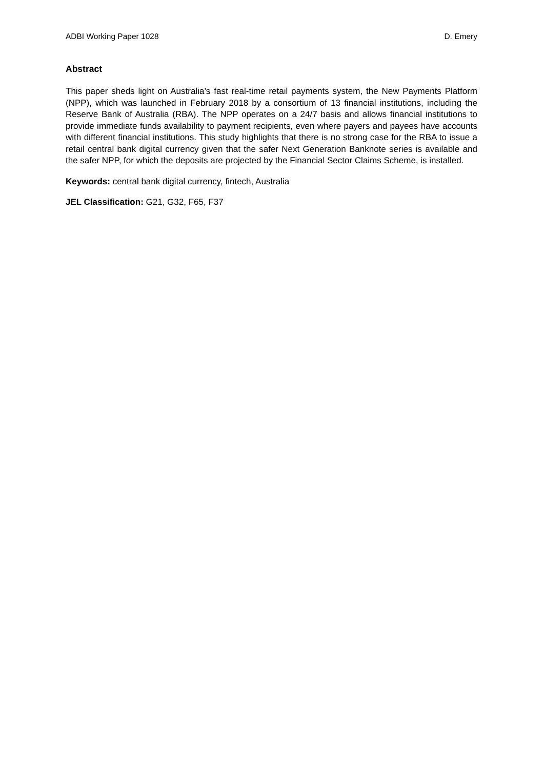ADBI Working Paper 1028 D. Emery
Abstract
This paper sheds light on Australia’s fast real-time retail payments system, the New Payments Platform (NPP), which was launched in February 2018 by a consortium of 13 financial institutions, including the Reserve Bank of Australia (RBA). The NPP operates on a 24/7 basis and allows financial institutions to provide immediate funds availability to payment recipients, even where payers and payees have accounts with different financial institutions. This study highlights that there is no strong case for the RBA to issue a retail central bank digital currency given that the safer Next Generation Banknote series is available and the safer NPP, for which the deposits are projected by the Financial Sector Claims Scheme, is installed.
Keywords: central bank digital currency, fintech, Australia
JEL Classification: G21, G32, F65, F37